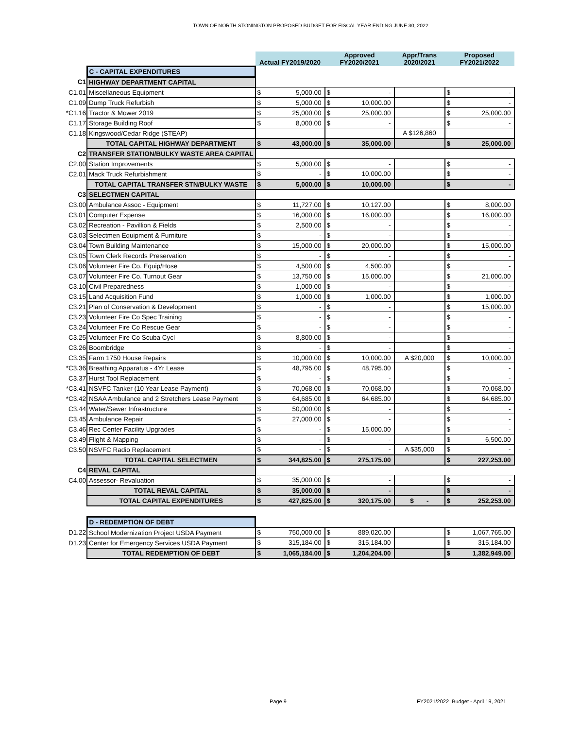TOWN OF NORTH STONINGTON PROPOSED BUDGET FOR FISCAL YEAR ENDING JUNE 30, 2022
| | | Actual FY2019/2020 | | Approved FY2020/2021 | | Appr/Trans 2020/2021 | Proposed FY2021/2022 | |
| | C - CAPITAL EXPENDITURES | | | | | | | |
| C1 | HIGHWAY DEPARTMENT CAPITAL | | | | | | | |
| C1.01 | Miscellaneous Equipment | $ | 5,000.00 | $ | - | | $ | - |
| C1.09 | Dump Truck Refurbish | $ | 5,000.00 | $ | 10,000.00 | | $ | - |
| *C1.16 | Tractor & Mower 2019 | $ | 25,000.00 | $ | 25,000.00 | | $ | 25,000.00 |
| C1.17 | Storage Building Roof | $ | 8,000.00 | $ | - | | $ | - |
| C1.18 | Kingswood/Cedar Ridge (STEAP) | | | | | A $126,860 | | |
| | TOTAL CAPITAL HIGHWAY DEPARTMENT | $ | 43,000.00 | $ | 35,000.00 | | $ | 25,000.00 |
| C2 | TRANSFER STATION/BULKY WASTE AREA CAPITAL | | | | | | | |
| C2.00 | Station Improvements | $ | 5,000.00 | $ | - | | $ | - |
| C2.01 | Mack Truck Refurbishment | $ | - | $ | 10,000.00 | | $ | - |
| | TOTAL CAPITAL TRANSFER STN/BULKY WASTE | $ | 5,000.00 | $ | 10,000.00 | | $ | - |
| C3 | SELECTMEN CAPITAL | | | | | | | |
| C3.00 | Ambulance Assoc - Equipment | $ | 11,727.00 | $ | 10,127.00 | | $ | 8,000.00 |
| C3.01 | Computer Expense | $ | 16,000.00 | $ | 16,000.00 | | $ | 16,000.00 |
| C3.02 | Recreation - Pavillion & Fields | $ | 2,500.00 | $ | - | | $ | - |
| C3.03 | Selectmen Equipment & Furniture | $ | - | $ | - | | $ | - |
| C3.04 | Town Building Maintenance | $ | 15,000.00 | $ | 20,000.00 | | $ | 15,000.00 |
| C3.05 | Town Clerk Records Preservation | $ | - | $ | - | | $ | - |
| C3.06 | Volunteer Fire Co. Equip/Hose | $ | 4,500.00 | $ | 4,500.00 | | $ | - |
| C3.07 | Volunteer Fire Co. Turnout Gear | $ | 13,750.00 | $ | 15,000.00 | | $ | 21,000.00 |
| C3.10 | Civil Preparedness | $ | 1,000.00 | $ | - | | $ | - |
| C3.15 | Land Acquisition Fund | $ | 1,000.00 | $ | 1,000.00 | | $ | 1,000.00 |
| C3.21 | Plan of Conservation & Development | $ | - | $ | - | | $ | 15,000.00 |
| C3.23 | Volunteer Fire Co Spec Training | $ | - | $ | - | | $ | - |
| C3.24 | Volunteer Fire Co Rescue Gear | $ | - | $ | - | | $ | - |
| C3.25 | Volunteer Fire Co Scuba Cycl | $ | 8,800.00 | $ | - | | $ | - |
| C3.26 | Boombridge | $ | - | $ | - | | $ | - |
| C3.35 | Farm 1750 House Repairs | $ | 10,000.00 | $ | 10,000.00 | A $20,000 | $ | 10,000.00 |
| *C3.36 | Breathing Apparatus - 4Yr Lease | $ | 48,795.00 | $ | 48,795.00 | | $ | - |
| C3.37 | Hurst Tool Replacement | $ | - | $ | - | | $ | - |
| *C3.41 | NSVFC Tanker (10 Year Lease Payment) | $ | 70,068.00 | $ | 70,068.00 | | $ | 70,068.00 |
| *C3.42 | NSAA Ambulance and 2 Stretchers Lease Payment | $ | 64,685.00 | $ | 64,685.00 | | $ | 64,685.00 |
| C3.44 | Water/Sewer Infrastructure | $ | 50,000.00 | $ | - | | $ | - |
| C3.45 | Ambulance Repair | $ | 27,000.00 | $ | - | | $ | - |
| C3.46 | Rec Center Facility Upgrades | $ | - | $ | 15,000.00 | | $ | - |
| C3.49 | Flight & Mapping | $ | - | $ | - | | $ | 6,500.00 |
| C3.50 | NSVFC Radio Replacement | $ | - | $ | - | A $35,000 | $ | - |
| | TOTAL CAPITAL SELECTMEN | $ | 344,825.00 | $ | 275,175.00 | | $ | 227,253.00 |
| C4 | REVAL CAPITAL | | | | | | | |
| C4.00 | Assessor- Revaluation | $ | 35,000.00 | $ | - | | $ | - |
| | TOTAL REVAL CAPITAL | $ | 35,000.00 | $ | - | | $ | - |
| | TOTAL CAPITAL EXPENDITURES | $ | 427,825.00 | $ | 320,175.00 | $ - | $ | 252,253.00 |
| | D - REDEMPTION OF DEBT | | | | | | | |
| D1.22 | School Modernization Project USDA Payment | $ | 750,000.00 | $ | 889,020.00 | | $ | 1,067,765.00 |
| D1.23 | Center for Emergency Services USDA Payment | $ | 315,184.00 | $ | 315,184.00 | | $ | 315,184.00 |
| | TOTAL REDEMPTION OF DEBT | $ | 1,065,184.00 | $ | 1,204,204.00 | | $ | 1,382,949.00 |
Page 9
FY2021/2022 Budget - April 19, 2021